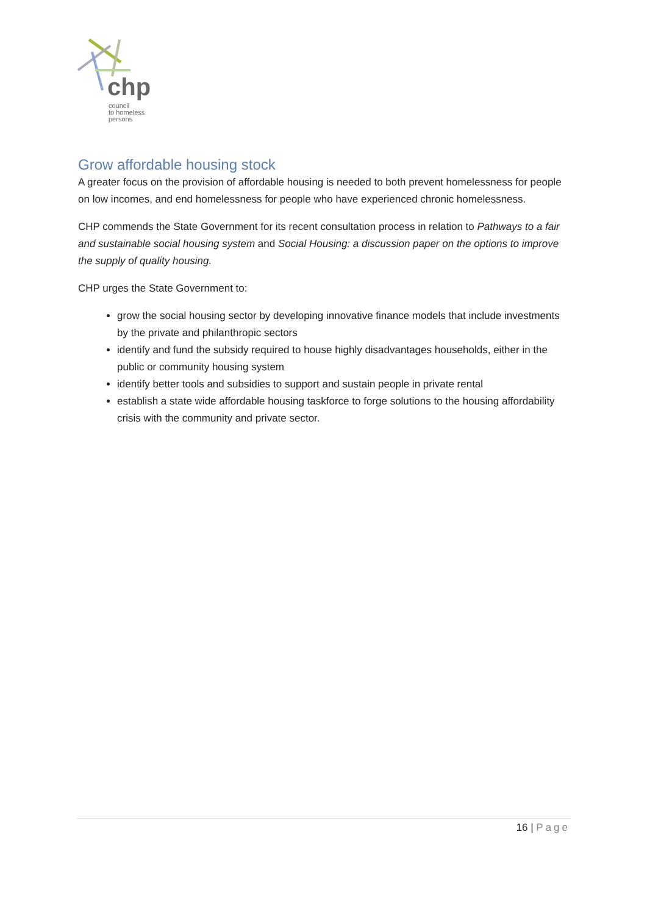chp
council
to homeless
persons
Grow affordable housing stock
A greater focus on the provision of affordable housing is needed to both prevent homelessness for people on low incomes, and end homelessness for people who have experienced chronic homelessness.
CHP commends the State Government for its recent consultation process in relation to Pathways to a fair and sustainable social housing system and Social Housing: a discussion paper on the options to improve the supply of quality housing.
CHP urges the State Government to:
grow the social housing sector by developing innovative finance models that include investments by the private and philanthropic sectors
identify and fund the subsidy required to house highly disadvantages households, either in the public or community housing system
identify better tools and subsidies to support and sustain people in private rental
establish a state wide affordable housing taskforce to forge solutions to the housing affordability crisis with the community and private sector.
16 | Page